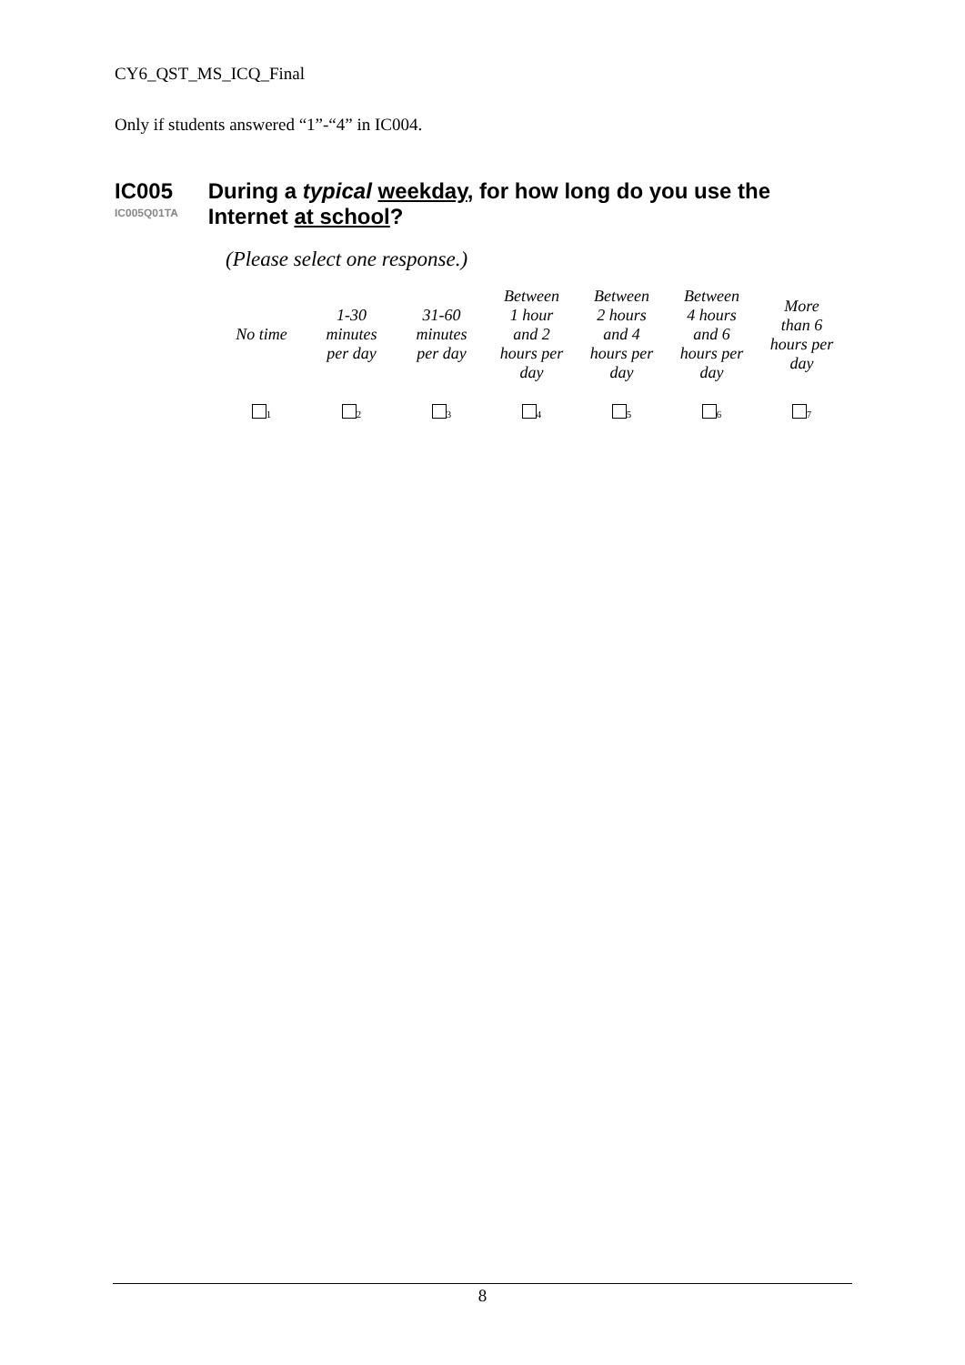CY6_QST_MS_ICQ_Final
Only if students answered “1”-“4” in IC004.
IC005
IC005Q01TA
During a typical weekday, for how long do you use the Internet at school?
(Please select one response.)
| No time | 1-30 minutes per day | 31-60 minutes per day | Between 1 hour and 2 hours per day | Between 2 hours and 4 hours per day | Between 4 hours and 6 hours per day | More than 6 hours per day |
| <sub>1</sub> | <sub>2</sub> | <sub>3</sub> | <sub>4</sub> | <sub>5</sub> | <sub>6</sub> | <sub>7</sub> |
8